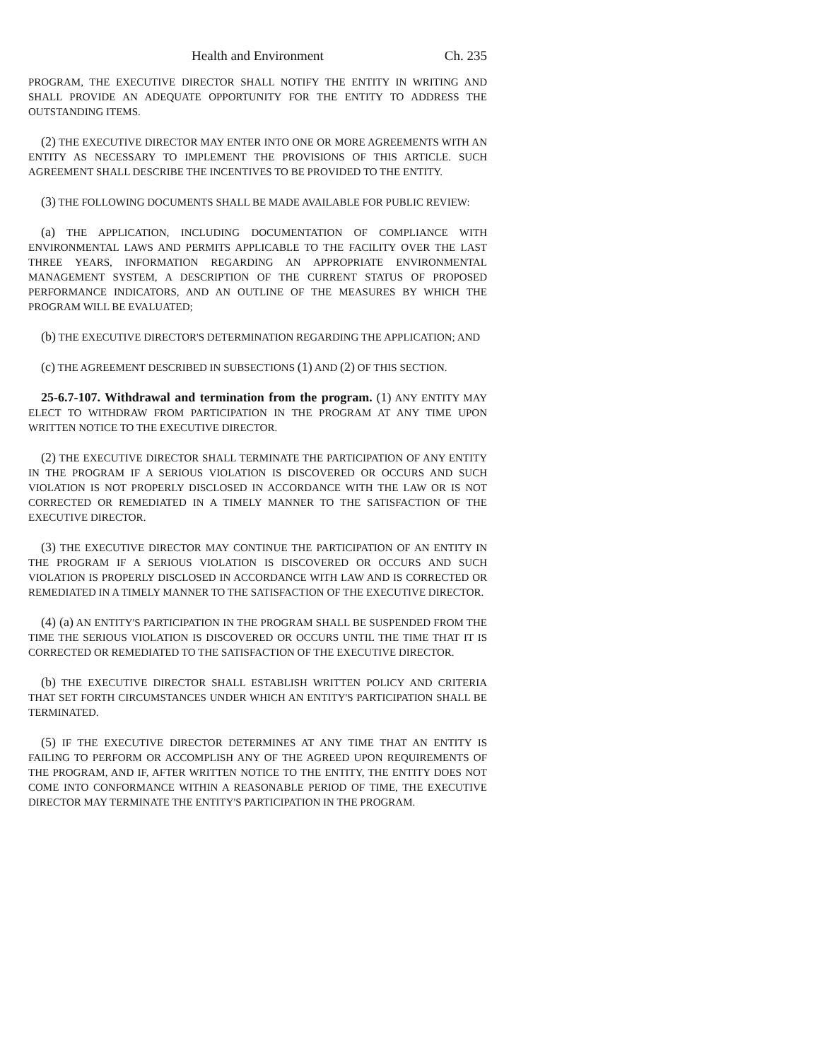Health and Environment Ch. 235
PROGRAM, THE EXECUTIVE DIRECTOR SHALL NOTIFY THE ENTITY IN WRITING AND SHALL PROVIDE AN ADEQUATE OPPORTUNITY FOR THE ENTITY TO ADDRESS THE OUTSTANDING ITEMS.
(2) THE EXECUTIVE DIRECTOR MAY ENTER INTO ONE OR MORE AGREEMENTS WITH AN ENTITY AS NECESSARY TO IMPLEMENT THE PROVISIONS OF THIS ARTICLE. SUCH AGREEMENT SHALL DESCRIBE THE INCENTIVES TO BE PROVIDED TO THE ENTITY.
(3) THE FOLLOWING DOCUMENTS SHALL BE MADE AVAILABLE FOR PUBLIC REVIEW:
(a) THE APPLICATION, INCLUDING DOCUMENTATION OF COMPLIANCE WITH ENVIRONMENTAL LAWS AND PERMITS APPLICABLE TO THE FACILITY OVER THE LAST THREE YEARS, INFORMATION REGARDING AN APPROPRIATE ENVIRONMENTAL MANAGEMENT SYSTEM, A DESCRIPTION OF THE CURRENT STATUS OF PROPOSED PERFORMANCE INDICATORS, AND AN OUTLINE OF THE MEASURES BY WHICH THE PROGRAM WILL BE EVALUATED;
(b) THE EXECUTIVE DIRECTOR'S DETERMINATION REGARDING THE APPLICATION; AND
(c) THE AGREEMENT DESCRIBED IN SUBSECTIONS (1) AND (2) OF THIS SECTION.
25-6.7-107. Withdrawal and termination from the program. (1) ANY ENTITY MAY ELECT TO WITHDRAW FROM PARTICIPATION IN THE PROGRAM AT ANY TIME UPON WRITTEN NOTICE TO THE EXECUTIVE DIRECTOR.
(2) THE EXECUTIVE DIRECTOR SHALL TERMINATE THE PARTICIPATION OF ANY ENTITY IN THE PROGRAM IF A SERIOUS VIOLATION IS DISCOVERED OR OCCURS AND SUCH VIOLATION IS NOT PROPERLY DISCLOSED IN ACCORDANCE WITH THE LAW OR IS NOT CORRECTED OR REMEDIATED IN A TIMELY MANNER TO THE SATISFACTION OF THE EXECUTIVE DIRECTOR.
(3) THE EXECUTIVE DIRECTOR MAY CONTINUE THE PARTICIPATION OF AN ENTITY IN THE PROGRAM IF A SERIOUS VIOLATION IS DISCOVERED OR OCCURS AND SUCH VIOLATION IS PROPERLY DISCLOSED IN ACCORDANCE WITH LAW AND IS CORRECTED OR REMEDIATED IN A TIMELY MANNER TO THE SATISFACTION OF THE EXECUTIVE DIRECTOR.
(4) (a) AN ENTITY'S PARTICIPATION IN THE PROGRAM SHALL BE SUSPENDED FROM THE TIME THE SERIOUS VIOLATION IS DISCOVERED OR OCCURS UNTIL THE TIME THAT IT IS CORRECTED OR REMEDIATED TO THE SATISFACTION OF THE EXECUTIVE DIRECTOR.
(b) THE EXECUTIVE DIRECTOR SHALL ESTABLISH WRITTEN POLICY AND CRITERIA THAT SET FORTH CIRCUMSTANCES UNDER WHICH AN ENTITY'S PARTICIPATION SHALL BE TERMINATED.
(5) IF THE EXECUTIVE DIRECTOR DETERMINES AT ANY TIME THAT AN ENTITY IS FAILING TO PERFORM OR ACCOMPLISH ANY OF THE AGREED UPON REQUIREMENTS OF THE PROGRAM, AND IF, AFTER WRITTEN NOTICE TO THE ENTITY, THE ENTITY DOES NOT COME INTO CONFORMANCE WITHIN A REASONABLE PERIOD OF TIME, THE EXECUTIVE DIRECTOR MAY TERMINATE THE ENTITY'S PARTICIPATION IN THE PROGRAM.